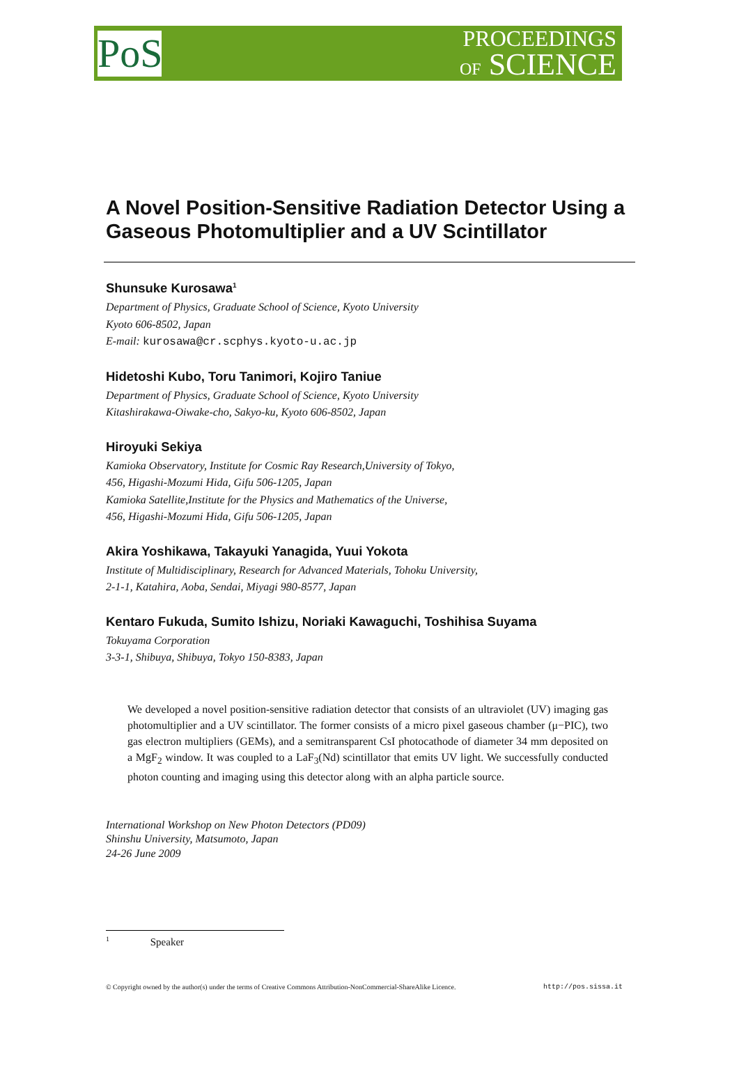PoS
PROCEEDINGS
OF SCIENCE
A Novel Position-Sensitive Radiation Detector Using a Gaseous Photomultiplier and a UV Scintillator
Shunsuke Kurosawa<sup>1</sup>
Department of Physics, Graduate School of Science, Kyoto University
Kyoto 606-8502, Japan
E-mail: kurosawa@cr.scphys.kyoto-u.ac.jp
Hidetoshi Kubo, Toru Tanimori, Kojiro Taniue
Department of Physics, Graduate School of Science, Kyoto University
Kitashirakawa-Oiwake-cho, Sakyo-ku, Kyoto 606-8502, Japan
Hiroyuki Sekiya
Kamioka Observatory, Institute for Cosmic Ray Research,University of Tokyo,
456, Higashi-Mozumi Hida, Gifu 506-1205, Japan
Kamioka Satellite,Institute for the Physics and Mathematics of the Universe,
456, Higashi-Mozumi Hida, Gifu 506-1205, Japan
Akira Yoshikawa, Takayuki Yanagida, Yuui Yokota
Institute of Multidisciplinary, Research for Advanced Materials, Tohoku University,
2-1-1, Katahira, Aoba, Sendai, Miyagi 980-8577, Japan
Kentaro Fukuda, Sumito Ishizu, Noriaki Kawaguchi, Toshihisa Suyama
Tokuyama Corporation
3-3-1, Shibuya, Shibuya, Tokyo 150-8383, Japan
We developed a novel position-sensitive radiation detector that consists of an ultraviolet (UV) imaging gas photomultiplier and a UV scintillator. The former consists of a micro pixel gaseous chamber (μ−PIC), two gas electron multipliers (GEMs), and a semitransparent CsI photocathode of diameter 34 mm deposited on a MgF<sub>2</sub> window. It was coupled to a LaF<sub>3</sub>(Nd) scintillator that emits UV light. We successfully conducted photon counting and imaging using this detector along with an alpha particle source.
International Workshop on New Photon Detectors (PD09)
Shinshu University, Matsumoto, Japan
24-26 June 2009
<sup>1</sup> Speaker
© Copyright owned by the author(s) under the terms of Creative Commons Attribution-NonCommercial-ShareAlike Licence. http://pos.sissa.it